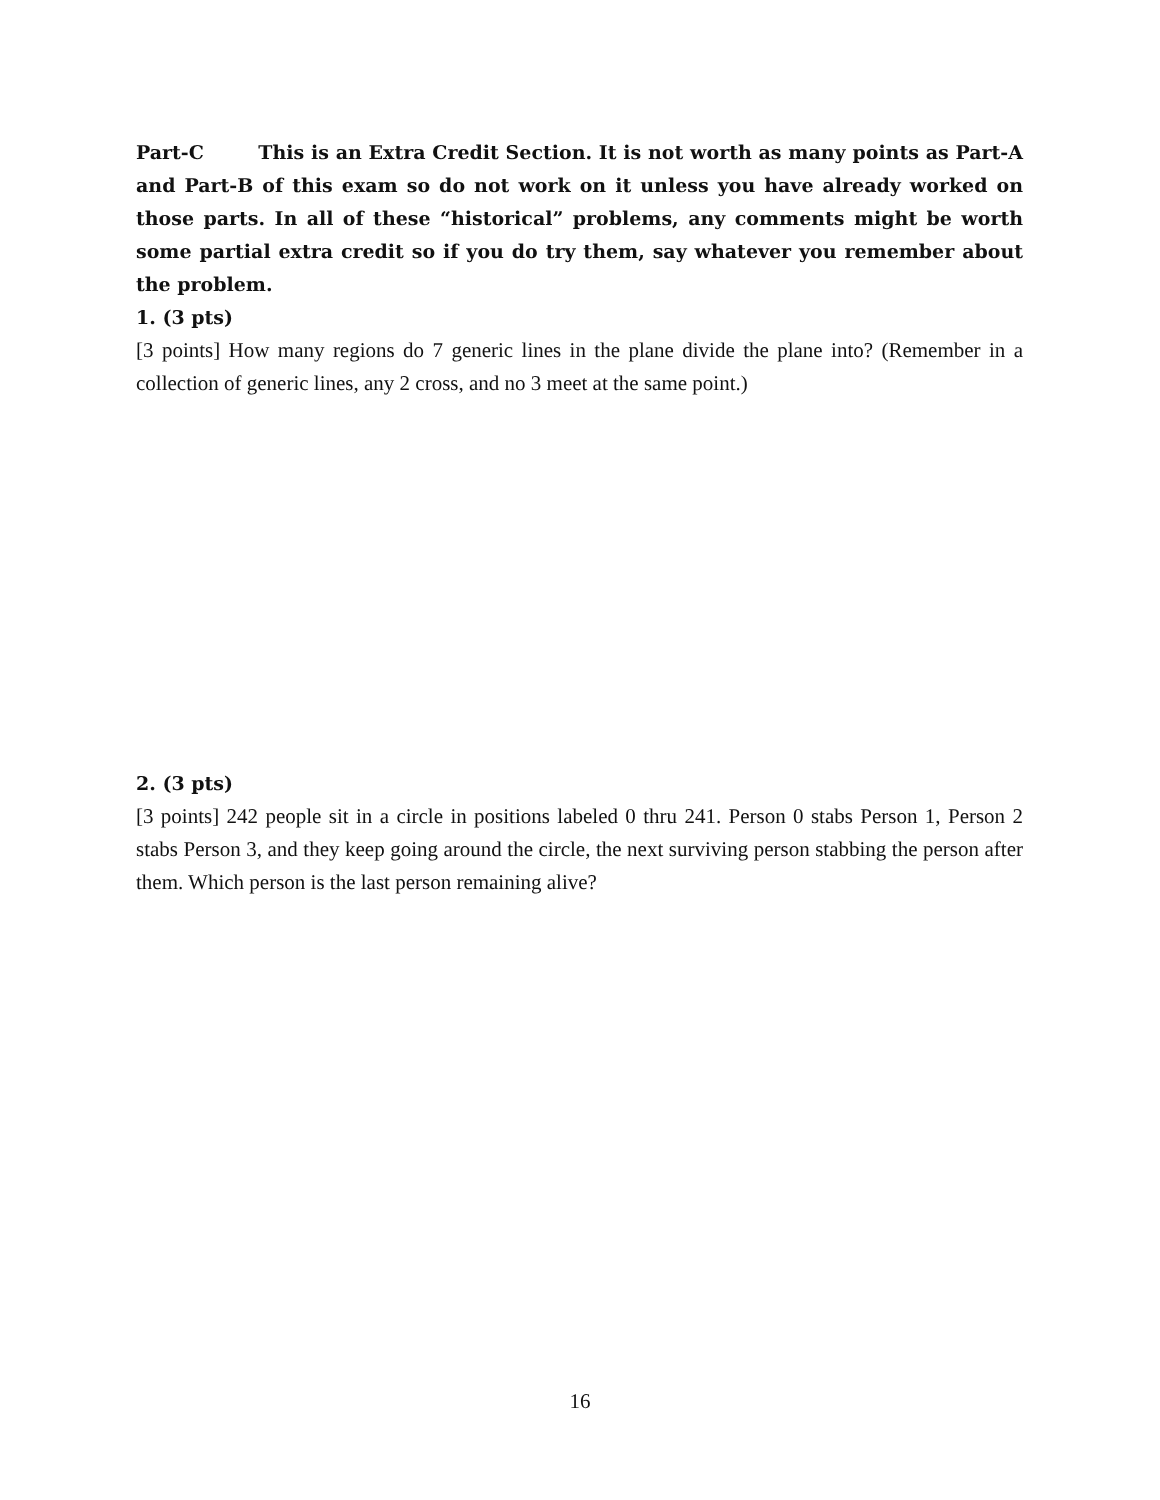Part-C This is an Extra Credit Section. It is not worth as many points as Part-A and Part-B of this exam so do not work on it unless you have already worked on those parts. In all of these “historical” problems, any comments might be worth some partial extra credit so if you do try them, say whatever you remember about the problem.
1. (3 pts)
[3 points] How many regions do 7 generic lines in the plane divide the plane into? (Remember in a collection of generic lines, any 2 cross, and no 3 meet at the same point.)
2. (3 pts)
[3 points] 242 people sit in a circle in positions labeled 0 thru 241. Person 0 stabs Person 1, Person 2 stabs Person 3, and they keep going around the circle, the next surviving person stabbing the person after them. Which person is the last person remaining alive?
16